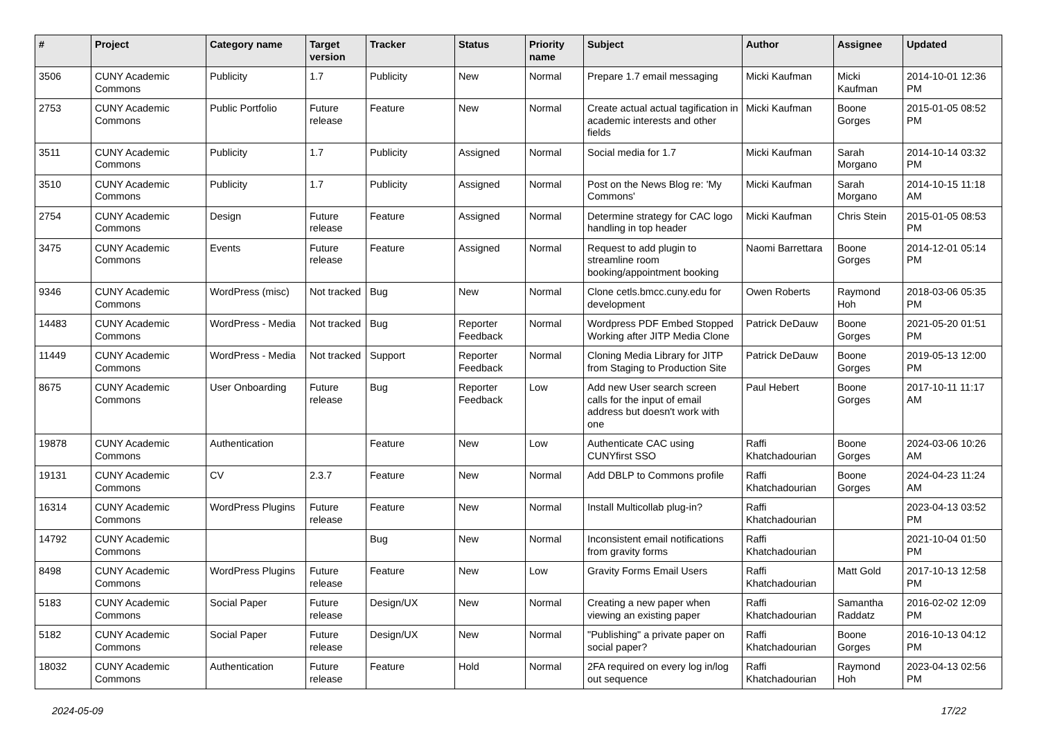| # | Project | Category name | Target version | Tracker | Status | Priority name | Subject | Author | Assignee | Updated |
| --- | --- | --- | --- | --- | --- | --- | --- | --- | --- | --- |
| 3506 | CUNY Academic Commons | Publicity | 1.7 | Publicity | New | Normal | Prepare 1.7 email messaging | Micki Kaufman | Micki Kaufman | 2014-10-01 12:36 PM |
| 2753 | CUNY Academic Commons | Public Portfolio | Future release | Feature | New | Normal | Create actual actual tagification in academic interests and other fields | Micki Kaufman | Boone Gorges | 2015-01-05 08:52 PM |
| 3511 | CUNY Academic Commons | Publicity | 1.7 | Publicity | Assigned | Normal | Social media for 1.7 | Micki Kaufman | Sarah Morgano | 2014-10-14 03:32 PM |
| 3510 | CUNY Academic Commons | Publicity | 1.7 | Publicity | Assigned | Normal | Post on the News Blog re: 'My Commons' | Micki Kaufman | Sarah Morgano | 2014-10-15 11:18 AM |
| 2754 | CUNY Academic Commons | Design | Future release | Feature | Assigned | Normal | Determine strategy for CAC logo handling in top header | Micki Kaufman | Chris Stein | 2015-01-05 08:53 PM |
| 3475 | CUNY Academic Commons | Events | Future release | Feature | Assigned | Normal | Request to add plugin to streamline room booking/appointment booking | Naomi Barrettara | Boone Gorges | 2014-12-01 05:14 PM |
| 9346 | CUNY Academic Commons | WordPress (misc) | Not tracked | Bug | New | Normal | Clone cetls.bmcc.cuny.edu for development | Owen Roberts | Raymond Hoh | 2018-03-06 05:35 PM |
| 14483 | CUNY Academic Commons | WordPress - Media | Not tracked | Bug | Reporter Feedback | Normal | Wordpress PDF Embed Stopped Working after JITP Media Clone | Patrick DeDauw | Boone Gorges | 2021-05-20 01:51 PM |
| 11449 | CUNY Academic Commons | WordPress - Media | Not tracked | Support | Reporter Feedback | Normal | Cloning Media Library for JITP from Staging to Production Site | Patrick DeDauw | Boone Gorges | 2019-05-13 12:00 PM |
| 8675 | CUNY Academic Commons | User Onboarding | Future release | Bug | Reporter Feedback | Low | Add new User search screen calls for the input of email address but doesn't work with one | Paul Hebert | Boone Gorges | 2017-10-11 11:17 AM |
| 19878 | CUNY Academic Commons | Authentication | | Feature | New | Low | Authenticate CAC using CUNYfirst SSO | Raffi Khatchadourian | Boone Gorges | 2024-03-06 10:26 AM |
| 19131 | CUNY Academic Commons | CV | 2.3.7 | Feature | New | Normal | Add DBLP to Commons profile | Raffi Khatchadourian | Boone Gorges | 2024-04-23 11:24 AM |
| 16314 | CUNY Academic Commons | WordPress Plugins | Future release | Feature | New | Normal | Install Multicollab plug-in? | Raffi Khatchadourian | | 2023-04-13 03:52 PM |
| 14792 | CUNY Academic Commons | | | Bug | New | Normal | Inconsistent email notifications from gravity forms | Raffi Khatchadourian | | 2021-10-04 01:50 PM |
| 8498 | CUNY Academic Commons | WordPress Plugins | Future release | Feature | New | Low | Gravity Forms Email Users | Raffi Khatchadourian | Matt Gold | 2017-10-13 12:58 PM |
| 5183 | CUNY Academic Commons | Social Paper | Future release | Design/UX | New | Normal | Creating a new paper when viewing an existing paper | Raffi Khatchadourian | Samantha Raddatz | 2016-02-02 12:09 PM |
| 5182 | CUNY Academic Commons | Social Paper | Future release | Design/UX | New | Normal | "Publishing" a private paper on social paper? | Raffi Khatchadourian | Boone Gorges | 2016-10-13 04:12 PM |
| 18032 | CUNY Academic Commons | Authentication | Future release | Feature | Hold | Normal | 2FA required on every log in/log out sequence | Raffi Khatchadourian | Raymond Hoh | 2023-04-13 02:56 PM |
2024-05-09 17/22